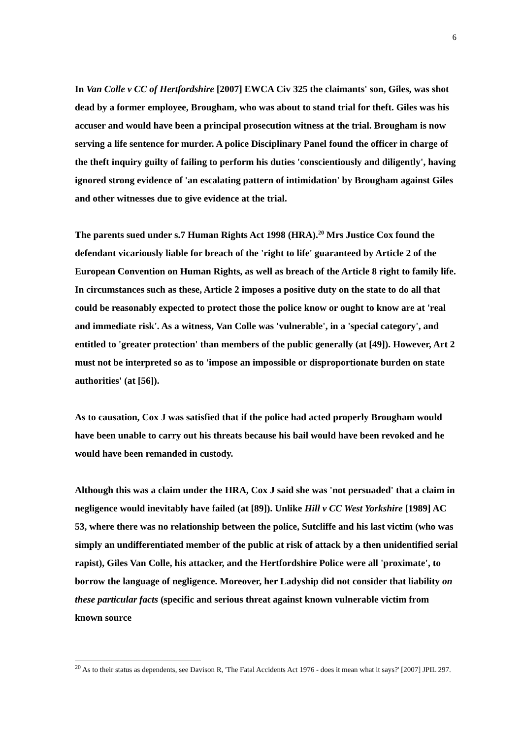6
In Van Colle v CC of Hertfordshire [2007] EWCA Civ 325 the claimants' son, Giles, was shot dead by a former employee, Brougham, who was about to stand trial for theft. Giles was his accuser and would have been a principal prosecution witness at the trial. Brougham is now serving a life sentence for murder. A police Disciplinary Panel found the officer in charge of the theft inquiry guilty of failing to perform his duties 'conscientiously and diligently', having ignored strong evidence of 'an escalating pattern of intimidation' by Brougham against Giles and other witnesses due to give evidence at the trial.
The parents sued under s.7 Human Rights Act 1998 (HRA).<sup>20</sup> Mrs Justice Cox found the defendant vicariously liable for breach of the 'right to life' guaranteed by Article 2 of the European Convention on Human Rights, as well as breach of the Article 8 right to family life. In circumstances such as these, Article 2 imposes a positive duty on the state to do all that could be reasonably expected to protect those the police know or ought to know are at 'real and immediate risk'. As a witness, Van Colle was 'vulnerable', in a 'special category', and entitled to 'greater protection' than members of the public generally (at [49]). However, Art 2 must not be interpreted so as to 'impose an impossible or disproportionate burden on state authorities' (at [56]).
As to causation, Cox J was satisfied that if the police had acted properly Brougham would have been unable to carry out his threats because his bail would have been revoked and he would have been remanded in custody.
Although this was a claim under the HRA, Cox J said she was 'not persuaded' that a claim in negligence would inevitably have failed (at [89]). Unlike Hill v CC West Yorkshire [1989] AC 53, where there was no relationship between the police, Sutcliffe and his last victim (who was simply an undifferentiated member of the public at risk of attack by a then unidentified serial rapist), Giles Van Colle, his attacker, and the Hertfordshire Police were all 'proximate', to borrow the language of negligence. Moreover, her Ladyship did not consider that liability on these particular facts (specific and serious threat against known vulnerable victim from known source
<sup>20</sup> As to their status as dependents, see Davison R, 'The Fatal Accidents Act 1976 - does it mean what it says?' [2007] JPIL 297.